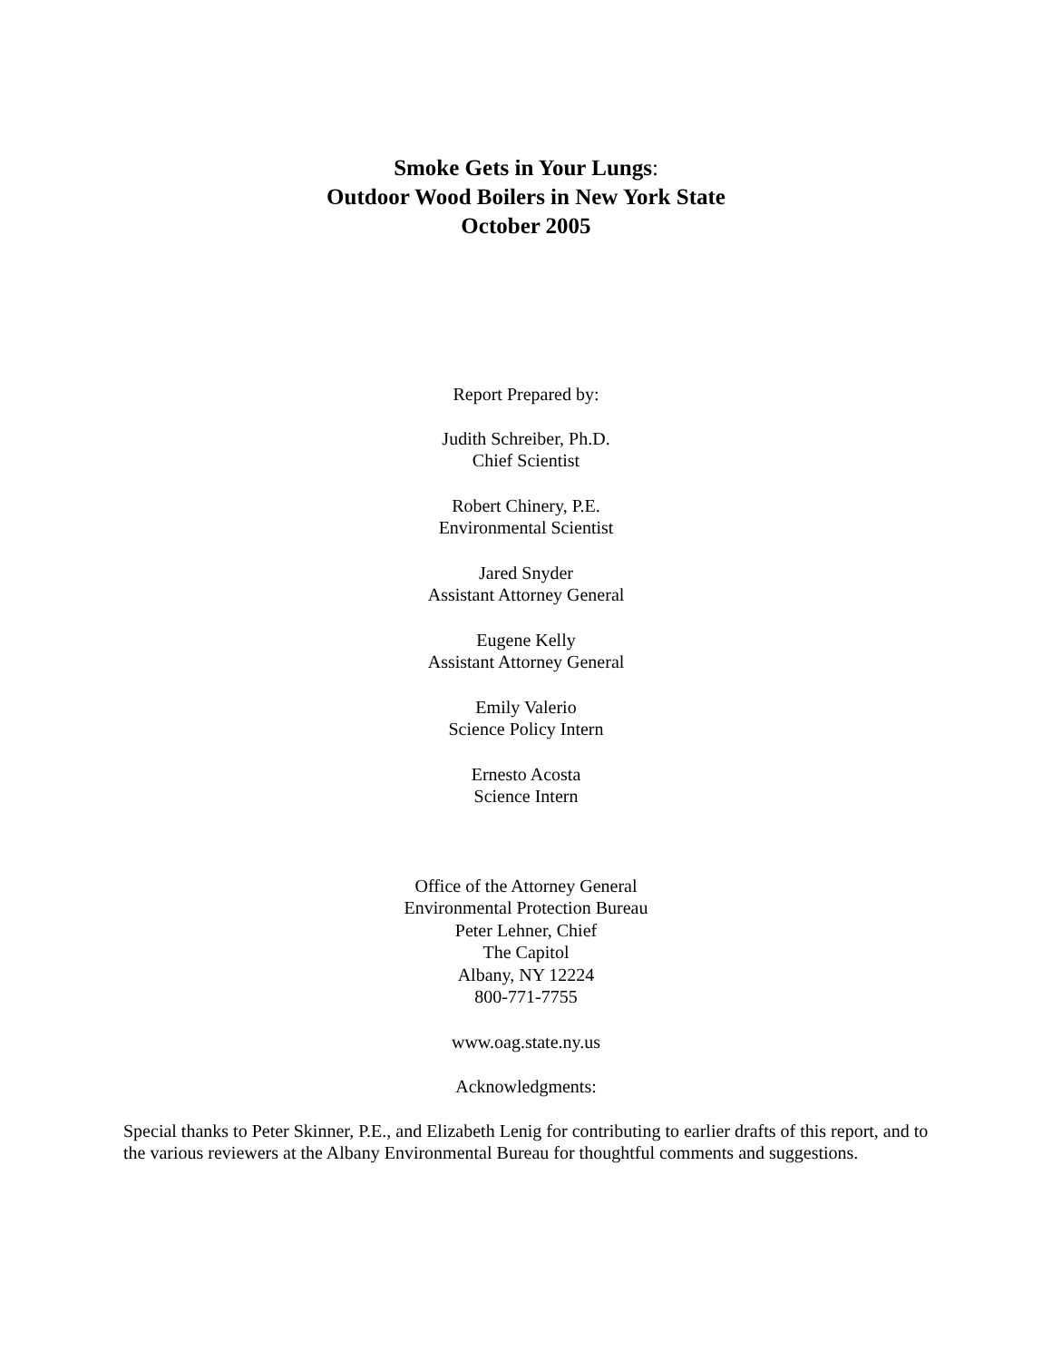Smoke Gets in Your Lungs:
Outdoor Wood Boilers in New York State
October 2005
Report Prepared by:
Judith Schreiber, Ph.D.
Chief Scientist
Robert Chinery, P.E.
Environmental Scientist
Jared Snyder
Assistant Attorney General
Eugene Kelly
Assistant Attorney General
Emily Valerio
Science Policy Intern
Ernesto Acosta
Science Intern
Office of the Attorney General
Environmental Protection Bureau
Peter Lehner, Chief
The Capitol
Albany, NY 12224
800-771-7755
www.oag.state.ny.us
Acknowledgments:
Special thanks to Peter Skinner, P.E., and Elizabeth Lenig for contributing to earlier drafts of this report, and to the various reviewers at the Albany Environmental Bureau for thoughtful comments and suggestions.